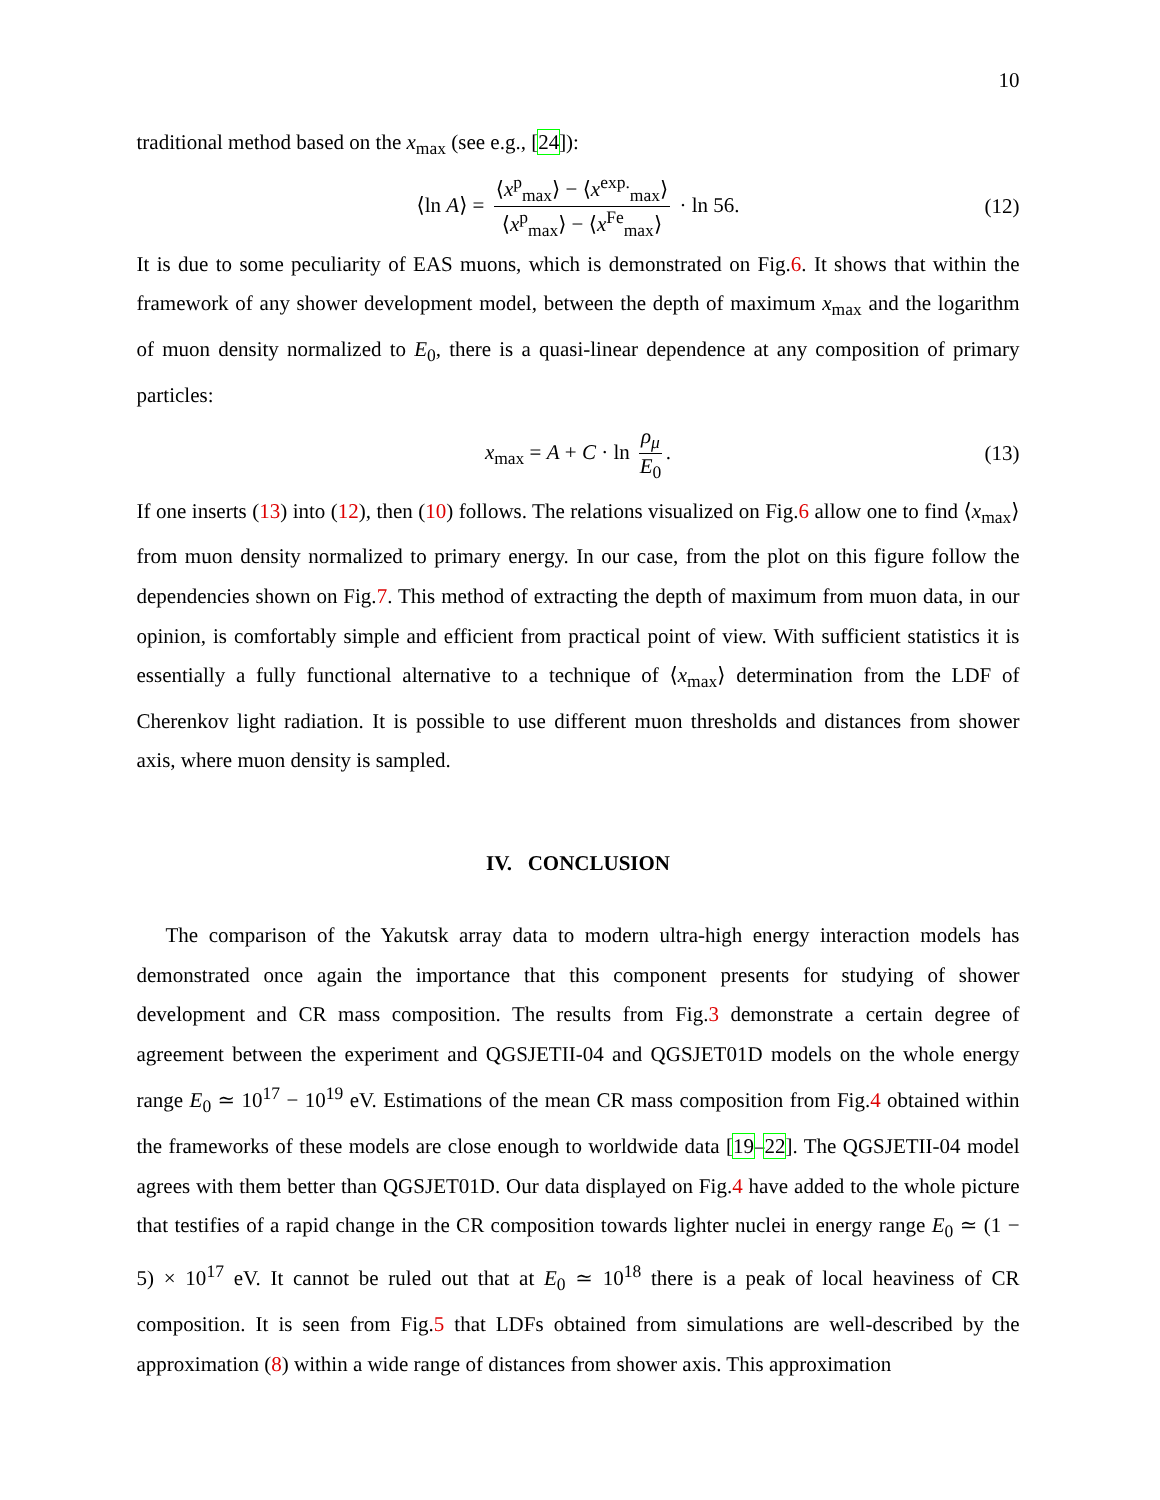10
traditional method based on the x<sub>max</sub> (see e.g., [24]):
⟨ln A⟩ = ⟨x<sup>p</sup><sub>max</sub>⟩ − ⟨x<sup>exp.</sup><sub>max</sub>⟩ ⟨x<sup>p</sup><sub>max</sub>⟩ − ⟨x<sup>Fe</sup><sub>max</sub>⟩ · ln 56. (12)
It is due to some peculiarity of EAS muons, which is demonstrated on Fig.6. It shows that within the framework of any shower development model, between the depth of maximum x<sub>max</sub> and the logarithm of muon density normalized to E<sub>0</sub>, there is a quasi-linear dependence at any composition of primary particles:
x<sub>max</sub> = A + C · ln ρ<sub>μ</sub> E<sub>0</sub>. (13)
If one inserts (13) into (12), then (10) follows. The relations visualized on Fig.6 allow one to find ⟨x<sub>max</sub>⟩ from muon density normalized to primary energy. In our case, from the plot on this figure follow the dependencies shown on Fig.7. This method of extracting the depth of maximum from muon data, in our opinion, is comfortably simple and efficient from practical point of view. With sufficient statistics it is essentially a fully functional alternative to a technique of ⟨x<sub>max</sub>⟩ determination from the LDF of Cherenkov light radiation. It is possible to use different muon thresholds and distances from shower axis, where muon density is sampled.
IV. CONCLUSION
The comparison of the Yakutsk array data to modern ultra-high energy interaction models has demonstrated once again the importance that this component presents for studying of shower development and CR mass composition. The results from Fig.3 demonstrate a certain degree of agreement between the experiment and QGSJETII-04 and QGSJET01D models on the whole energy range E<sub>0</sub> ≃ 10<sup>17</sup> − 10<sup>19</sup> eV. Estimations of the mean CR mass composition from Fig.4 obtained within the frameworks of these models are close enough to worldwide data [19–22]. The QGSJETII-04 model agrees with them better than QGSJET01D. Our data displayed on Fig.4 have added to the whole picture that testifies of a rapid change in the CR composition towards lighter nuclei in energy range E<sub>0</sub> ≃ (1 − 5) × 10<sup>17</sup> eV. It cannot be ruled out that at E<sub>0</sub> ≃ 10<sup>18</sup> there is a peak of local heaviness of CR composition. It is seen from Fig.5 that LDFs obtained from simulations are well-described by the approximation (8) within a wide range of distances from shower axis. This approximation